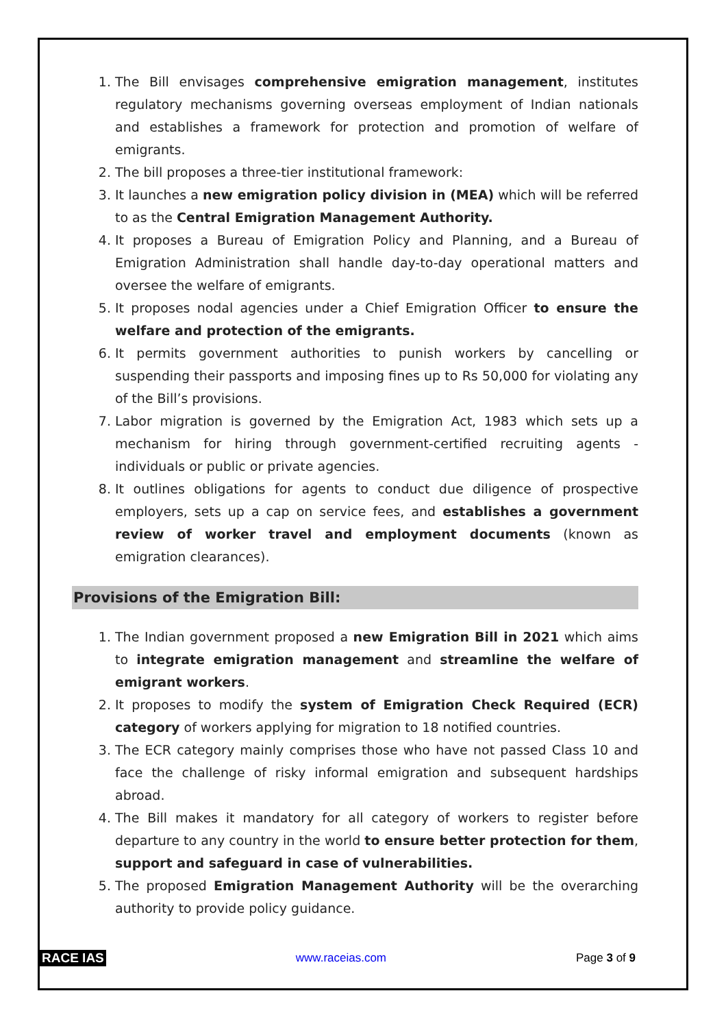1. The Bill envisages comprehensive emigration management, institutes regulatory mechanisms governing overseas employment of Indian nationals and establishes a framework for protection and promotion of welfare of emigrants.
2. The bill proposes a three-tier institutional framework:
3. It launches a new emigration policy division in (MEA) which will be referred to as the Central Emigration Management Authority.
4. It proposes a Bureau of Emigration Policy and Planning, and a Bureau of Emigration Administration shall handle day-to-day operational matters and oversee the welfare of emigrants.
5. It proposes nodal agencies under a Chief Emigration Officer to ensure the welfare and protection of the emigrants.
6. It permits government authorities to punish workers by cancelling or suspending their passports and imposing fines up to Rs 50,000 for violating any of the Bill’s provisions.
7. Labor migration is governed by the Emigration Act, 1983 which sets up a mechanism for hiring through government-certified recruiting agents - individuals or public or private agencies.
8. It outlines obligations for agents to conduct due diligence of prospective employers, sets up a cap on service fees, and establishes a government review of worker travel and employment documents (known as emigration clearances).
Provisions of the Emigration Bill:
1. The Indian government proposed a new Emigration Bill in 2021 which aims to integrate emigration management and streamline the welfare of emigrant workers.
2. It proposes to modify the system of Emigration Check Required (ECR) category of workers applying for migration to 18 notified countries.
3. The ECR category mainly comprises those who have not passed Class 10 and face the challenge of risky informal emigration and subsequent hardships abroad.
4. The Bill makes it mandatory for all category of workers to register before departure to any country in the world to ensure better protection for them, support and safeguard in case of vulnerabilities.
5. The proposed Emigration Management Authority will be the overarching authority to provide policy guidance.
RACE IAS www.raceias.com Page 3 of 9